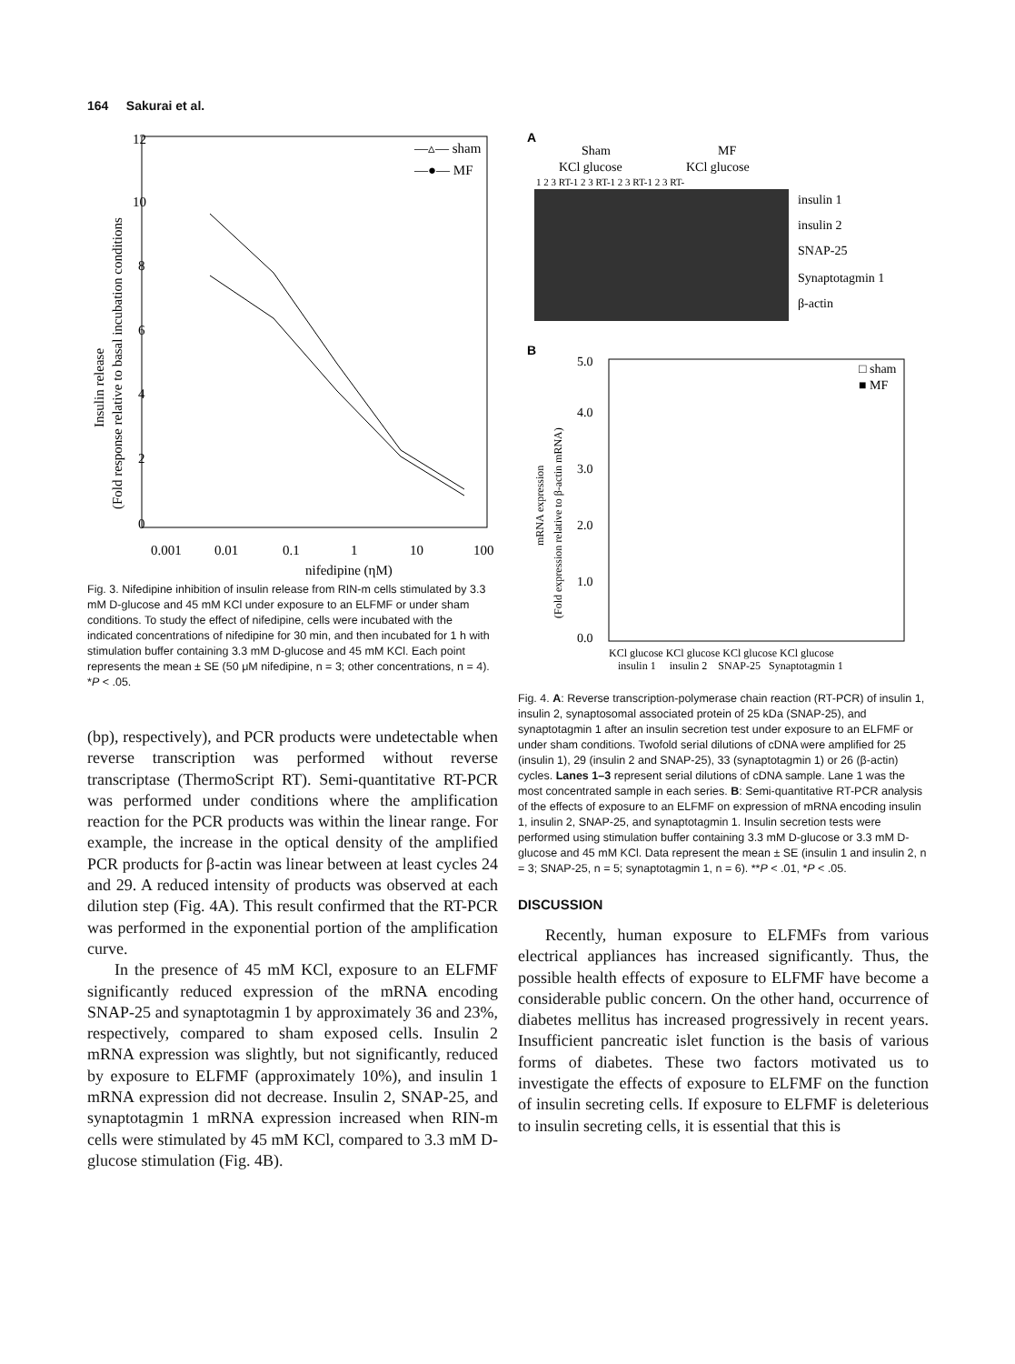164 Sakurai et al.
12
10
8
6
4
2
0
—▵— sham
—●— MF
0.001
0.01
0.1
1
10
100
nifedipine (ηM)
Insulin release
(Fold response relative to basal incubation conditions
Fig. 3. Nifedipine inhibition of insulin release from RIN-m cells stimulated by 3.3 mM D-glucose and 45 mM KCl under exposure to an ELFMF or under sham conditions. To study the effect of nifedipine, cells were incubated with the indicated concentrations of nifedipine for 30 min, and then incubated for 1 h with stimulation buffer containing 3.3 mM D-glucose and 45 mM KCl. Each point represents the mean ± SE (50 μM nifedipine, n = 3; other concentrations, n = 4). *P < .05.
(bp), respectively), and PCR products were undetectable when reverse transcription was performed without reverse transcriptase (ThermoScript RT). Semi-quantitative RT-PCR was performed under conditions where the amplification reaction for the PCR products was within the linear range. For example, the increase in the optical density of the amplified PCR products for β-actin was linear between at least cycles 24 and 29. A reduced intensity of products was observed at each dilution step (Fig. 4A). This result confirmed that the RT-PCR was performed in the exponential portion of the amplification curve.
In the presence of 45 mM KCl, exposure to an ELFMF significantly reduced expression of the mRNA encoding SNAP-25 and synaptotagmin 1 by approximately 36 and 23%, respectively, compared to sham exposed cells. Insulin 2 mRNA expression was slightly, but not significantly, reduced by exposure to ELFMF (approximately 10%), and insulin 1 mRNA expression did not decrease. Insulin 2, SNAP-25, and synaptotagmin 1 mRNA expression increased when RIN-m cells were stimulated by 45 mM KCl, compared to 3.3 mM D-glucose stimulation (Fig. 4B).
A
Sham
MF
KCl glucose
KCl glucose
1 2 3 RT-1 2 3 RT-1 2 3 RT-1 2 3 RT-
insulin 1
insulin 2
SNAP-25
Synaptotagmin 1
β-actin
B
5.0
4.0
3.0
2.0
1.0
0.0
□ sham
■ MF
KCl glucose KCl glucose KCl glucose KCl glucose
insulin 1 insulin 2 SNAP-25 Synaptotagmin 1
mRNA expression
(Fold expression relative to β-actin mRNA)
Fig. 4. A: Reverse transcription-polymerase chain reaction (RT-PCR) of insulin 1, insulin 2, synaptosomal associated protein of 25 kDa (SNAP-25), and synaptotagmin 1 after an insulin secretion test under exposure to an ELFMF or under sham conditions. Twofold serial dilutions of cDNA were amplified for 25 (insulin 1), 29 (insulin 2 and SNAP-25), 33 (synaptotagmin 1) or 26 (β-actin) cycles. Lanes 1–3 represent serial dilutions of cDNA sample. Lane 1 was the most concentrated sample in each series. B: Semi-quantitative RT-PCR analysis of the effects of exposure to an ELFMF on expression of mRNA encoding insulin 1, insulin 2, SNAP-25, and synaptotagmin 1. Insulin secretion tests were performed using stimulation buffer containing 3.3 mM D-glucose or 3.3 mM D-glucose and 45 mM KCl. Data represent the mean ± SE (insulin 1 and insulin 2, n = 3; SNAP-25, n = 5; synaptotagmin 1, n = 6). **P < .01, *P < .05.
DISCUSSION
Recently, human exposure to ELFMFs from various electrical appliances has increased significantly. Thus, the possible health effects of exposure to ELFMF have become a considerable public concern. On the other hand, occurrence of diabetes mellitus has increased progressively in recent years. Insufficient pancreatic islet function is the basis of various forms of diabetes. These two factors motivated us to investigate the effects of exposure to ELFMF on the function of insulin secreting cells. If exposure to ELFMF is deleterious to insulin secreting cells, it is essential that this is